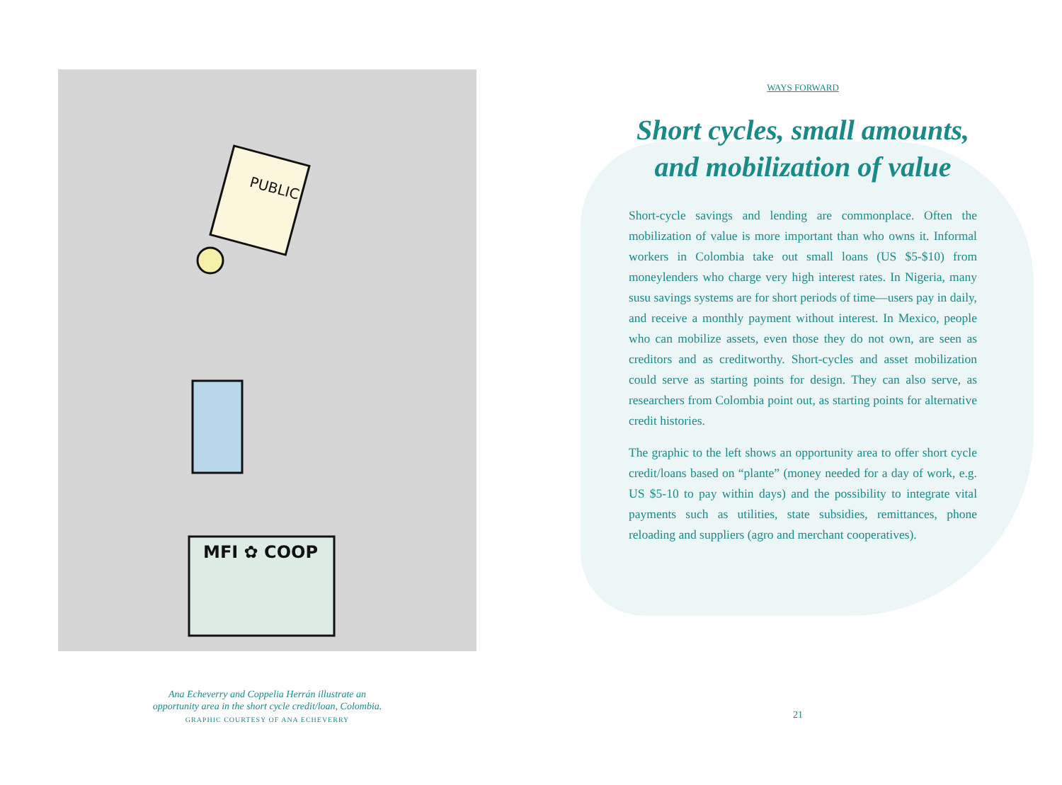PUBLIC
MFI ✿ COOP
Ana Echeverry and Coppelia Herrán illustrate an
opportunity area in the short cycle credit/loan, Colombia.
GRAPHIC COURTESY OF ANA ECHEVERRY
WAYS FORWARD
Short cycles, small amounts,
and mobilization of value
Short-cycle savings and lending are commonplace. Often the mobilization of value is more important than who owns it. Informal workers in Colombia take out small loans (US $5-$10) from moneylenders who charge very high interest rates. In Nigeria, many susu savings systems are for short periods of time—users pay in daily, and receive a monthly payment without interest. In Mexico, people who can mobilize assets, even those they do not own, are seen as creditors and as creditworthy. Short-cycles and asset mobilization could serve as starting points for design. They can also serve, as researchers from Colombia point out, as starting points for alternative credit histories.
The graphic to the left shows an opportunity area to offer short cycle credit/loans based on “plante” (money needed for a day of work, e.g. US $5-10 to pay within days) and the possibility to integrate vital payments such as utilities, state subsidies, remittances, phone reloading and suppliers (agro and merchant cooperatives).
21